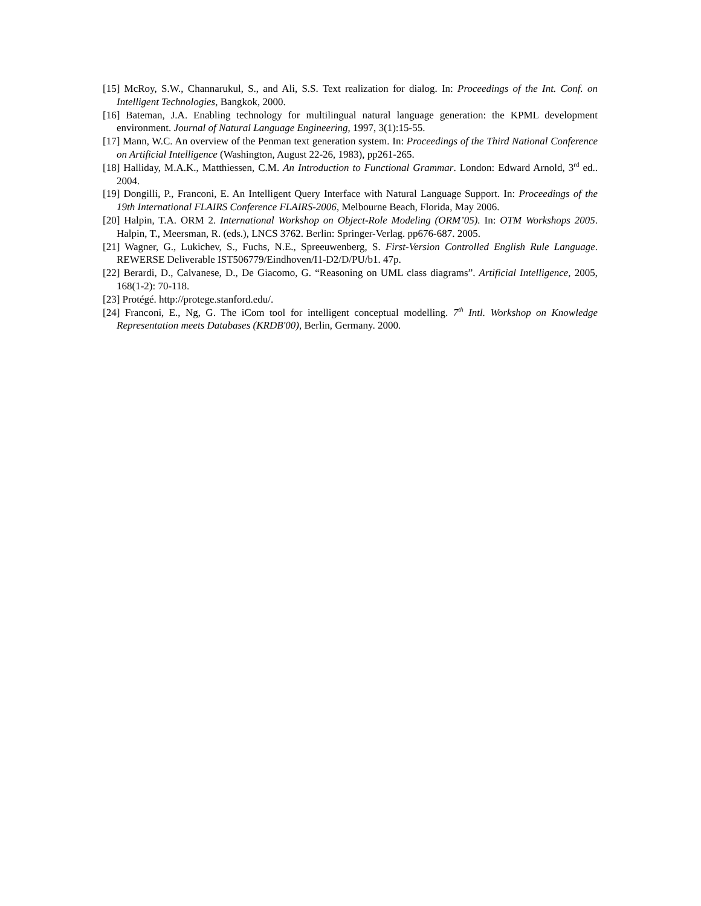[15] McRoy, S.W., Channarukul, S., and Ali, S.S. Text realization for dialog. In: Proceedings of the Int. Conf. on Intelligent Technologies, Bangkok, 2000.
[16] Bateman, J.A. Enabling technology for multilingual natural language generation: the KPML development environment. Journal of Natural Language Engineering, 1997, 3(1):15-55.
[17] Mann, W.C. An overview of the Penman text generation system. In: Proceedings of the Third National Conference on Artificial Intelligence (Washington, August 22-26, 1983), pp261-265.
[18] Halliday, M.A.K., Matthiessen, C.M. An Introduction to Functional Grammar. London: Edward Arnold, 3<sup>rd</sup> ed.. 2004.
[19] Dongilli, P., Franconi, E. An Intelligent Query Interface with Natural Language Support. In: Proceedings of the 19th International FLAIRS Conference FLAIRS-2006, Melbourne Beach, Florida, May 2006.
[20] Halpin, T.A. ORM 2. International Workshop on Object-Role Modeling (ORM’05). In: OTM Workshops 2005. Halpin, T., Meersman, R. (eds.), LNCS 3762. Berlin: Springer-Verlag. pp676-687. 2005.
[21] Wagner, G., Lukichev, S., Fuchs, N.E., Spreeuwenberg, S. First-Version Controlled English Rule Language. REWERSE Deliverable IST506779/Eindhoven/I1-D2/D/PU/b1. 47p.
[22] Berardi, D., Calvanese, D., De Giacomo, G. “Reasoning on UML class diagrams”. Artificial Intelligence, 2005, 168(1-2): 70-118.
[23] Protégé. http://protege.stanford.edu/.
[24] Franconi, E., Ng, G. The iCom tool for intelligent conceptual modelling. 7<sup>th</sup> Intl. Workshop on Knowledge Representation meets Databases (KRDB'00), Berlin, Germany. 2000.